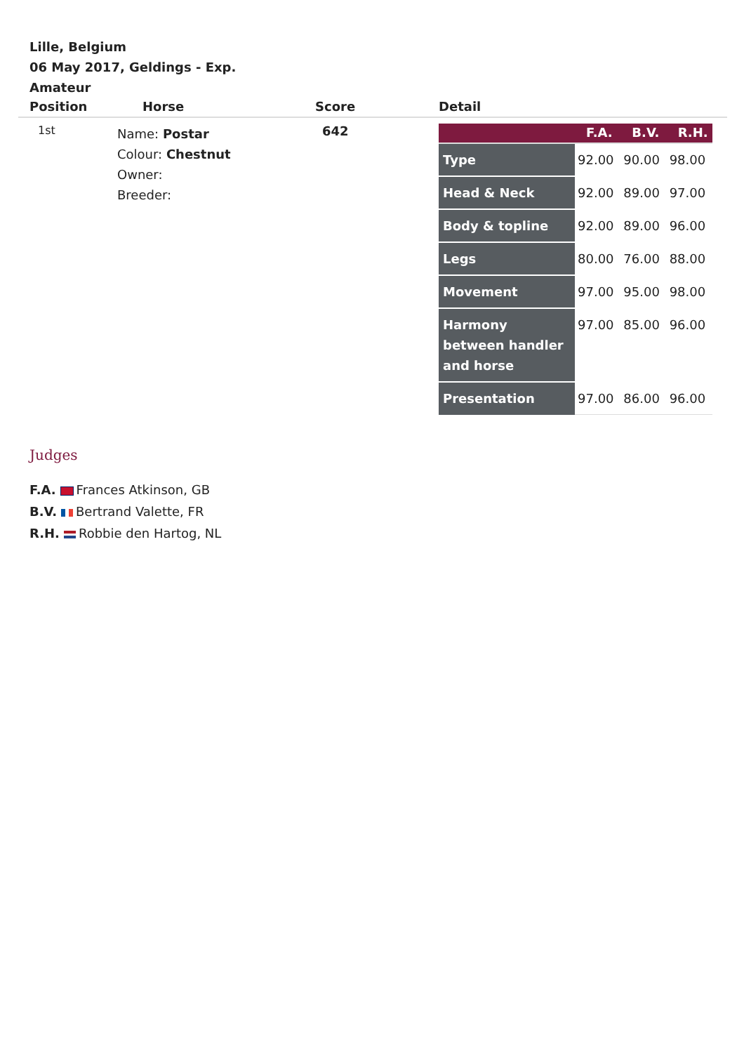Lille, Belgium
06 May 2017, Geldings - Exp.
Amateur
| Position | Horse | Score | Detail |
| --- | --- | --- | --- |
| 1st | Name: Postar Colour: Chestnut Owner: Breeder: | 642 | / / F.A. / B.V. / R.H. / / --- / --- / --- / --- / / Type / 92.00 / 90.00 / 98.00 / / Head & Neck / 92.00 / 89.00 / 97.00 / / Body & topline / 92.00 / 89.00 / 96.00 / / Legs / 80.00 / 76.00 / 88.00 / / Movement / 97.00 / 95.00 / 98.00 / / Harmony between handler and horse / 97.00 / 85.00 / 96.00 / / Presentation / 97.00 / 86.00 / 96.00 / |
Judges
F.A. Frances Atkinson, GB
B.V. Bertrand Valette, FR
R.H. Robbie den Hartog, NL